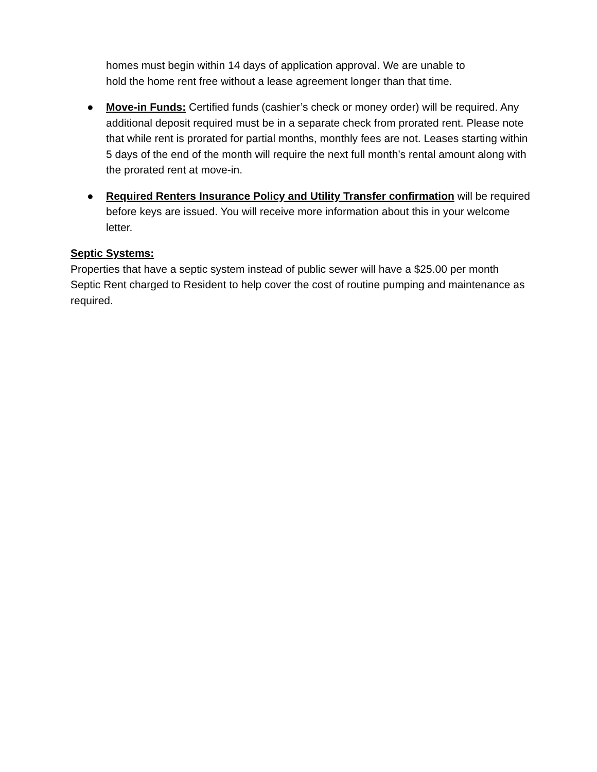homes must begin within 14 days of application approval. We are unable to
hold the home rent free without a lease agreement longer than that time.
● Move-in Funds: Certified funds (cashier’s check or money order) will be required. Any additional deposit required must be in a separate check from prorated rent. Please note that while rent is prorated for partial months, monthly fees are not. Leases starting within 5 days of the end of the month will require the next full month’s rental amount along with the prorated rent at move-in.
● Required Renters Insurance Policy and Utility Transfer confirmation will be required before keys are issued. You will receive more information about this in your welcome letter.
Septic Systems:
Properties that have a septic system instead of public sewer will have a $25.00 per month Septic Rent charged to Resident to help cover the cost of routine pumping and maintenance as required.